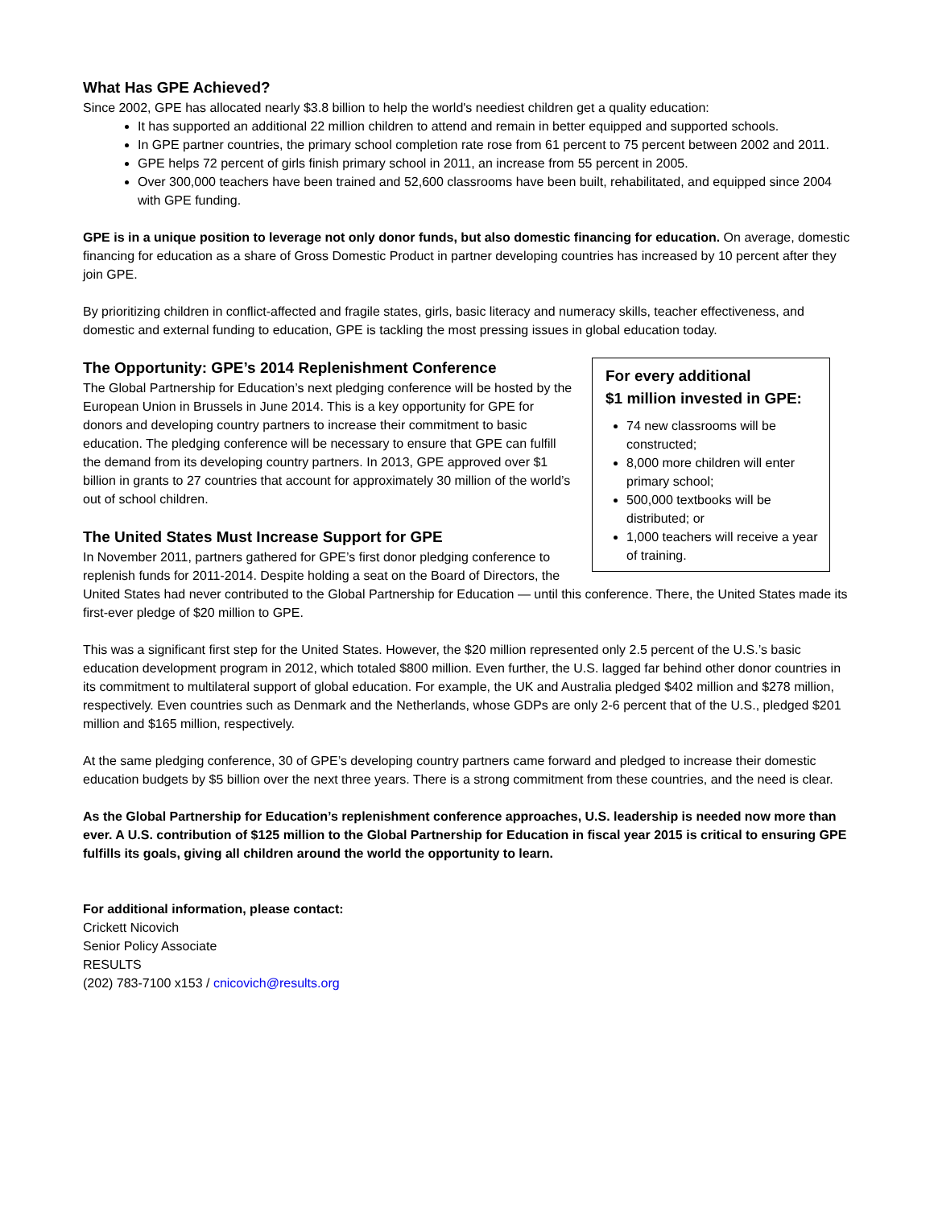What Has GPE Achieved?
Since 2002, GPE has allocated nearly $3.8 billion to help the world's neediest children get a quality education:
It has supported an additional 22 million children to attend and remain in better equipped and supported schools.
In GPE partner countries, the primary school completion rate rose from 61 percent to 75 percent between 2002 and 2011.
GPE helps 72 percent of girls finish primary school in 2011, an increase from 55 percent in 2005.
Over 300,000 teachers have been trained and 52,600 classrooms have been built, rehabilitated, and equipped since 2004 with GPE funding.
GPE is in a unique position to leverage not only donor funds, but also domestic financing for education. On average, domestic financing for education as a share of Gross Domestic Product in partner developing countries has increased by 10 percent after they join GPE.
By prioritizing children in conflict-affected and fragile states, girls, basic literacy and numeracy skills, teacher effectiveness, and domestic and external funding to education, GPE is tackling the most pressing issues in global education today.
For every additional
$1 million invested in GPE:
74 new classrooms will be constructed;
8,000 more children will enter primary school;
500,000 textbooks will be distributed; or
1,000 teachers will receive a year of training.
The Opportunity: GPE’s 2014 Replenishment Conference
The Global Partnership for Education’s next pledging conference will be hosted by the European Union in Brussels in June 2014. This is a key opportunity for GPE for donors and developing country partners to increase their commitment to basic education. The pledging conference will be necessary to ensure that GPE can fulfill the demand from its developing country partners. In 2013, GPE approved over $1 billion in grants to 27 countries that account for approximately 30 million of the world’s out of school children.
The United States Must Increase Support for GPE
In November 2011, partners gathered for GPE’s first donor pledging conference to replenish funds for 2011-2014. Despite holding a seat on the Board of Directors, the United States had never contributed to the Global Partnership for Education — until this conference. There, the United States made its first-ever pledge of $20 million to GPE.
This was a significant first step for the United States. However, the $20 million represented only 2.5 percent of the U.S.’s basic education development program in 2012, which totaled $800 million. Even further, the U.S. lagged far behind other donor countries in its commitment to multilateral support of global education. For example, the UK and Australia pledged $402 million and $278 million, respectively. Even countries such as Denmark and the Netherlands, whose GDPs are only 2-6 percent that of the U.S., pledged $201 million and $165 million, respectively.
At the same pledging conference, 30 of GPE’s developing country partners came forward and pledged to increase their domestic education budgets by $5 billion over the next three years. There is a strong commitment from these countries, and the need is clear.
As the Global Partnership for Education’s replenishment conference approaches, U.S. leadership is needed now more than ever. A U.S. contribution of $125 million to the Global Partnership for Education in fiscal year 2015 is critical to ensuring GPE fulfills its goals, giving all children around the world the opportunity to learn.
For additional information, please contact:
Crickett Nicovich
Senior Policy Associate
RESULTS
(202) 783-7100 x153 / cnicovich@results.org